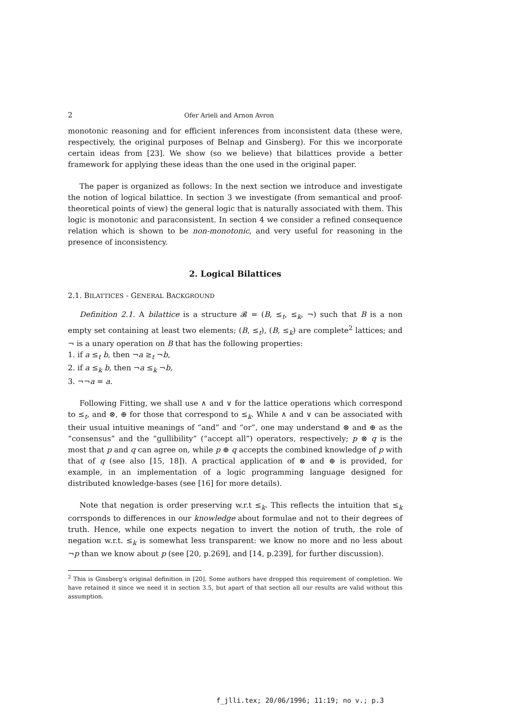2 Ofer Arieli and Arnon Avron
monotonic reasoning and for efficient inferences from inconsistent data (these were, respectively, the original purposes of Belnap and Ginsberg). For this we incorporate certain ideas from [23]. We show (so we believe) that bilattices provide a better framework for applying these ideas than the one used in the original paper.
The paper is organized as follows: In the next section we introduce and investigate the notion of logical bilattice. In section 3 we investigate (from semantical and proof-theoretical points of view) the general logic that is naturally associated with them. This logic is monotonic and paraconsistent. In section 4 we consider a refined consequence relation which is shown to be non-monotonic, and very useful for reasoning in the presence of inconsistency.
2. Logical Bilattices
2.1. BILATTICES - GENERAL BACKGROUND
Definition 2.1. A bilattice is a structure 𝓑 = (B, ≤<sub>t</sub>, ≤<sub>k</sub>, ¬) such that B is a non empty set containing at least two elements; (B, ≤<sub>t</sub>), (B, ≤<sub>k</sub>) are complete<sup>2</sup> lattices; and ¬ is a unary operation on B that has the following properties:
1. if a ≤<sub>t</sub> b, then ¬a ≥<sub>t</sub> ¬b,
2. if a ≤<sub>k</sub> b, then ¬a ≤<sub>k</sub> ¬b,
3. ¬¬a = a.
Following Fitting, we shall use ∧ and ∨ for the lattice operations which correspond to ≤<sub>t</sub>, and ⊗, ⊕ for those that correspond to ≤<sub>k</sub>. While ∧ and ∨ can be associated with their usual intuitive meanings of “and” and “or”, one may understand ⊗ and ⊕ as the “consensus” and the “gullibility” (“accept all”) operators, respectively; p ⊗ q is the most that p and q can agree on, while p ⊕ q accepts the combined knowledge of p with that of q (see also [15, 18]). A practical application of ⊗ and ⊕ is provided, for example, in an implementation of a logic programming language designed for distributed knowledge-bases (see [16] for more details).
Note that negation is order preserving w.r.t ≤<sub>k</sub>. This reflects the intuition that ≤<sub>k</sub> corrsponds to differences in our knowledge about formulae and not to their degrees of truth. Hence, while one expects negation to invert the notion of truth, the role of negation w.r.t. ≤<sub>k</sub> is somewhat less transparent: we know no more and no less about ¬p than we know about p (see [20, p.269], and [14, p.239], for further discussion).
<sup>2</sup> This is Ginsberg's original definition in [20]. Some authors have dropped this requirement of completion. We have retained it since we need it in section 3.5, but apart of that section all our results are valid without this assumption.
f_jlli.tex; 20/06/1996; 11:19; no v.; p.3